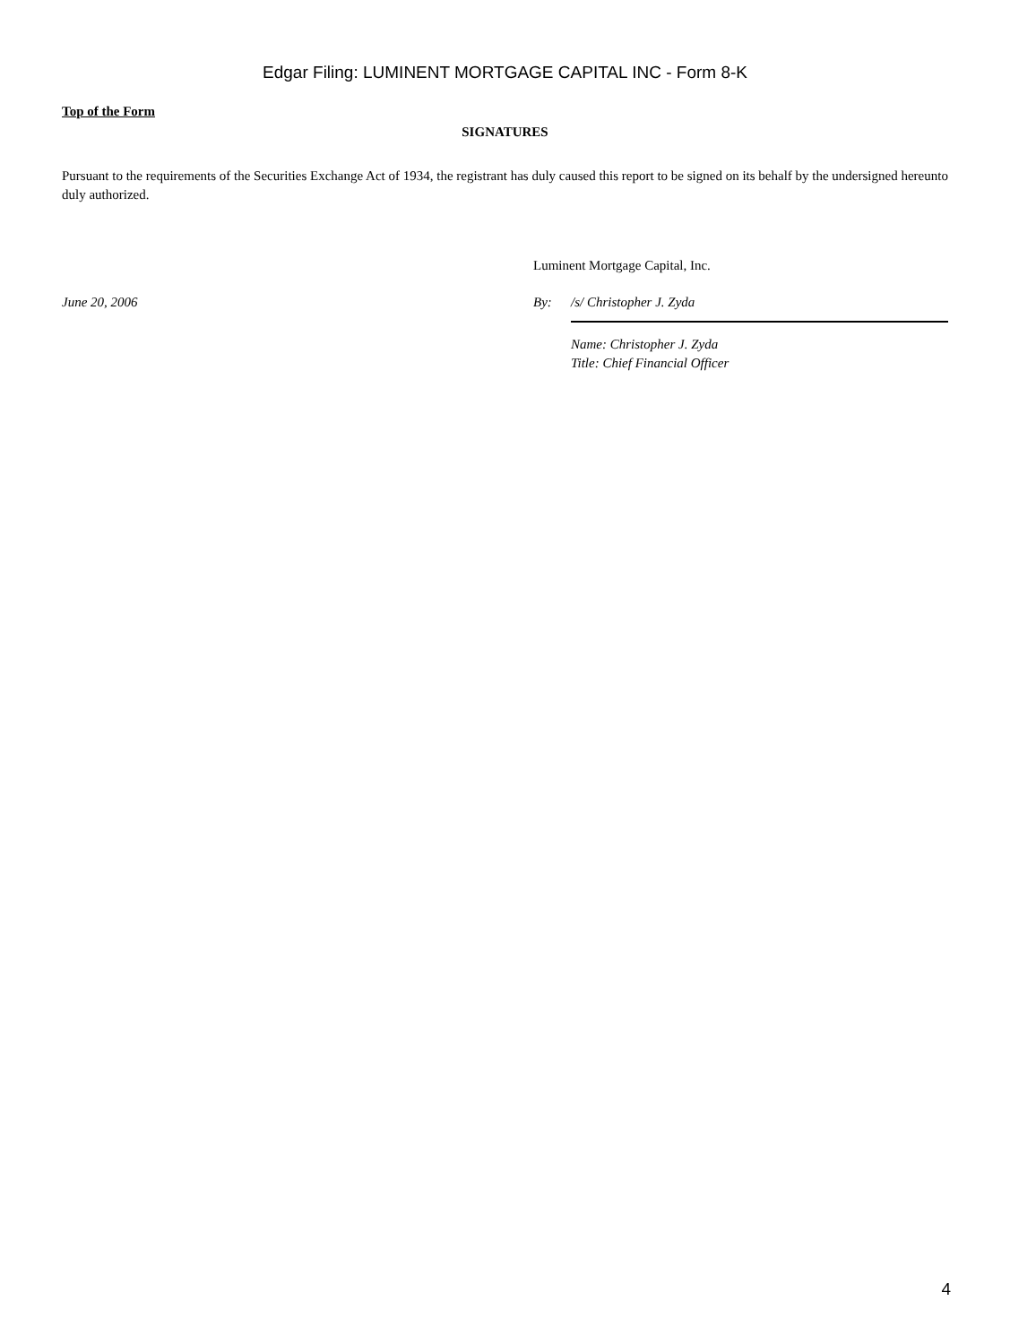Edgar Filing: LUMINENT MORTGAGE CAPITAL INC - Form 8-K
Top of the Form
SIGNATURES
Pursuant to the requirements of the Securities Exchange Act of 1934, the registrant has duly caused this report to be signed on its behalf by the undersigned hereunto duly authorized.
| | Luminent Mortgage Capital, Inc. | |
| June 20, 2006 | By: | /s/ Christopher J. Zyda |
| | | Name: Christopher J. Zyda Title: Chief Financial Officer |
4